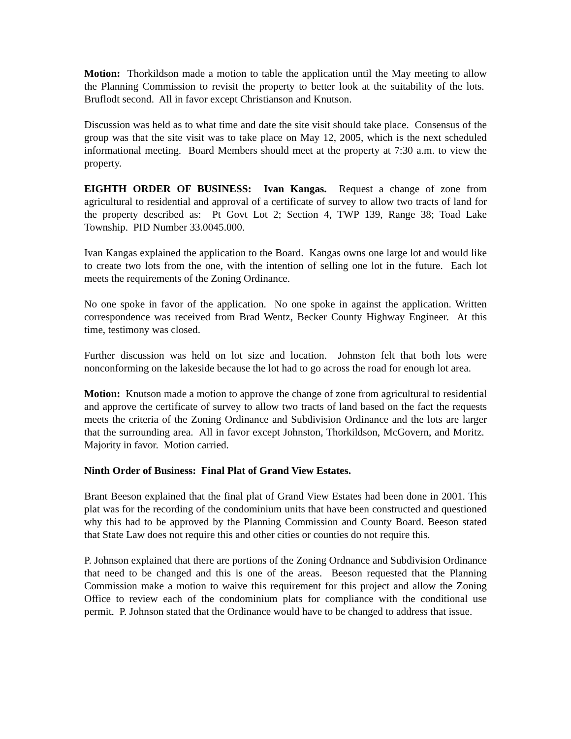Motion: Thorkildson made a motion to table the application until the May meeting to allow the Planning Commission to revisit the property to better look at the suitability of the lots. Bruflodt second. All in favor except Christianson and Knutson.
Discussion was held as to what time and date the site visit should take place. Consensus of the group was that the site visit was to take place on May 12, 2005, which is the next scheduled informational meeting. Board Members should meet at the property at 7:30 a.m. to view the property.
EIGHTH ORDER OF BUSINESS: Ivan Kangas. Request a change of zone from agricultural to residential and approval of a certificate of survey to allow two tracts of land for the property described as: Pt Govt Lot 2; Section 4, TWP 139, Range 38; Toad Lake Township. PID Number 33.0045.000.
Ivan Kangas explained the application to the Board. Kangas owns one large lot and would like to create two lots from the one, with the intention of selling one lot in the future. Each lot meets the requirements of the Zoning Ordinance.
No one spoke in favor of the application. No one spoke in against the application. Written correspondence was received from Brad Wentz, Becker County Highway Engineer. At this time, testimony was closed.
Further discussion was held on lot size and location. Johnston felt that both lots were nonconforming on the lakeside because the lot had to go across the road for enough lot area.
Motion: Knutson made a motion to approve the change of zone from agricultural to residential and approve the certificate of survey to allow two tracts of land based on the fact the requests meets the criteria of the Zoning Ordinance and Subdivision Ordinance and the lots are larger that the surrounding area. All in favor except Johnston, Thorkildson, McGovern, and Moritz. Majority in favor. Motion carried.
Ninth Order of Business: Final Plat of Grand View Estates.
Brant Beeson explained that the final plat of Grand View Estates had been done in 2001. This plat was for the recording of the condominium units that have been constructed and questioned why this had to be approved by the Planning Commission and County Board. Beeson stated that State Law does not require this and other cities or counties do not require this.
P. Johnson explained that there are portions of the Zoning Ordnance and Subdivision Ordinance that need to be changed and this is one of the areas. Beeson requested that the Planning Commission make a motion to waive this requirement for this project and allow the Zoning Office to review each of the condominium plats for compliance with the conditional use permit. P. Johnson stated that the Ordinance would have to be changed to address that issue.